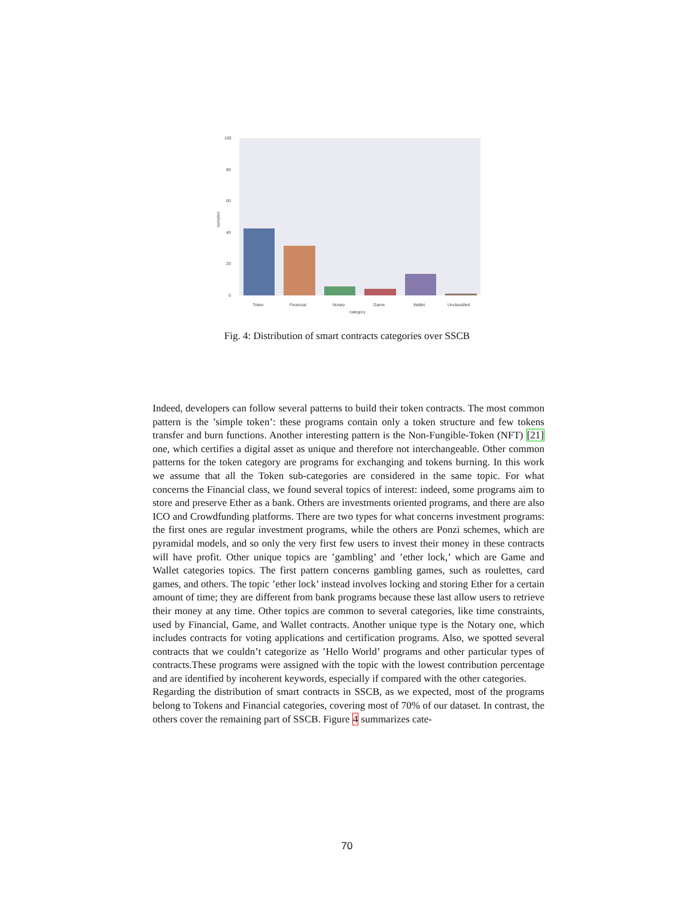100
80
60
40
20
0
Token
Financial
Notary
Game
Wallet
Unclassified
category
samples
Fig. 4: Distribution of smart contracts categories over SSCB
Indeed, developers can follow several patterns to build their token contracts. The most common pattern is the ’simple token’: these programs contain only a token structure and few tokens transfer and burn functions. Another interesting pattern is the Non-Fungible-Token (NFT) [21] one, which certifies a digital asset as unique and therefore not interchangeable. Other common patterns for the token category are programs for exchanging and tokens burning. In this work we assume that all the Token sub-categories are considered in the same topic. For what concerns the Financial class, we found several topics of interest: indeed, some programs aim to store and preserve Ether as a bank. Others are investments oriented programs, and there are also ICO and Crowdfunding platforms. There are two types for what concerns investment programs: the first ones are regular investment programs, while the others are Ponzi schemes, which are pyramidal models, and so only the very first few users to invest their money in these contracts will have profit. Other unique topics are ’gambling’ and ’ether lock,’ which are Game and Wallet categories topics. The first pattern concerns gambling games, such as roulettes, card games, and others. The topic ’ether lock’ instead involves locking and storing Ether for a certain amount of time; they are different from bank programs because these last allow users to retrieve their money at any time. Other topics are common to several categories, like time constraints, used by Financial, Game, and Wallet contracts. Another unique type is the Notary one, which includes contracts for voting applications and certification programs. Also, we spotted several contracts that we couldn’t categorize as ’Hello World’ programs and other particular types of contracts.These programs were assigned with the topic with the lowest contribution percentage and are identified by incoherent keywords, especially if compared with the other categories.
Regarding the distribution of smart contracts in SSCB, as we expected, most of the programs belong to Tokens and Financial categories, covering most of 70% of our dataset. In contrast, the others cover the remaining part of SSCB. Figure 4 summarizes cate-
70